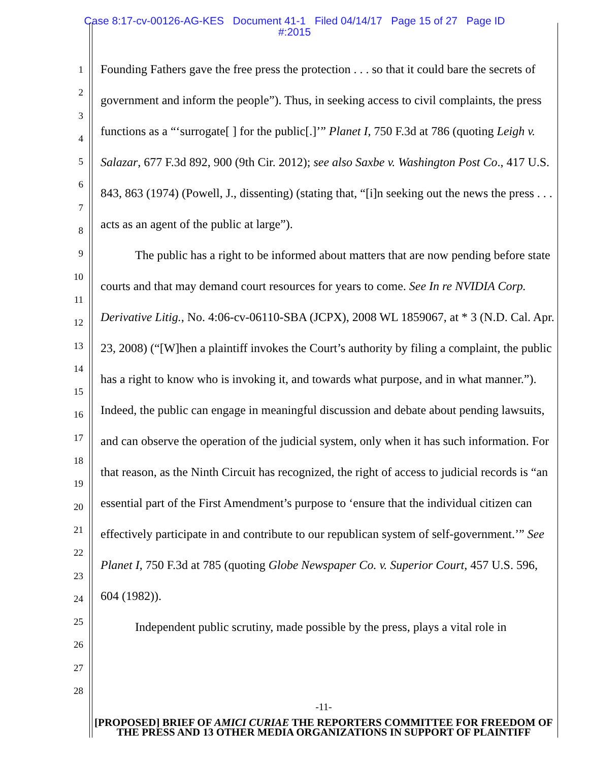Case 8:17-cv-00126-AG-KES Document 41-1 Filed 04/14/17 Page 15 of 27 Page ID
#:2015
1
2
3
4
5
6
7
8
9
10
11
12
13
14
15
16
17
18
19
20
21
22
23
24
25
26
27
28
Founding Fathers gave the free press the protection . . . so that it could bare the secrets of government and inform the people”). Thus, in seeking access to civil complaints, the press functions as a “‘surrogate[ ] for the public[.]’” Planet I, 750 F.3d at 786 (quoting Leigh v. Salazar, 677 F.3d 892, 900 (9th Cir. 2012); see also Saxbe v. Washington Post Co., 417 U.S. 843, 863 (1974) (Powell, J., dissenting) (stating that, “[i]n seeking out the news the press . . . acts as an agent of the public at large”).
The public has a right to be informed about matters that are now pending before state courts and that may demand court resources for years to come. See In re NVIDIA Corp. Derivative Litig., No. 4:06-cv-06110-SBA (JCPX), 2008 WL 1859067, at * 3 (N.D. Cal. Apr. 23, 2008) (“[W]hen a plaintiff invokes the Court’s authority by filing a complaint, the public has a right to know who is invoking it, and towards what purpose, and in what manner.”). Indeed, the public can engage in meaningful discussion and debate about pending lawsuits, and can observe the operation of the judicial system, only when it has such information. For that reason, as the Ninth Circuit has recognized, the right of access to judicial records is “an essential part of the First Amendment’s purpose to ‘ensure that the individual citizen can effectively participate in and contribute to our republican system of self-government.’” See Planet I, 750 F.3d at 785 (quoting Globe Newspaper Co. v. Superior Court, 457 U.S. 596, 604 (1982)).
Independent public scrutiny, made possible by the press, plays a vital role in
-11-
[PROPOSED] BRIEF OF AMICI CURIAE THE REPORTERS COMMITTEE FOR FREEDOM OF THE PRESS AND 13 OTHER MEDIA ORGANIZATIONS IN SUPPORT OF PLAINTIFF